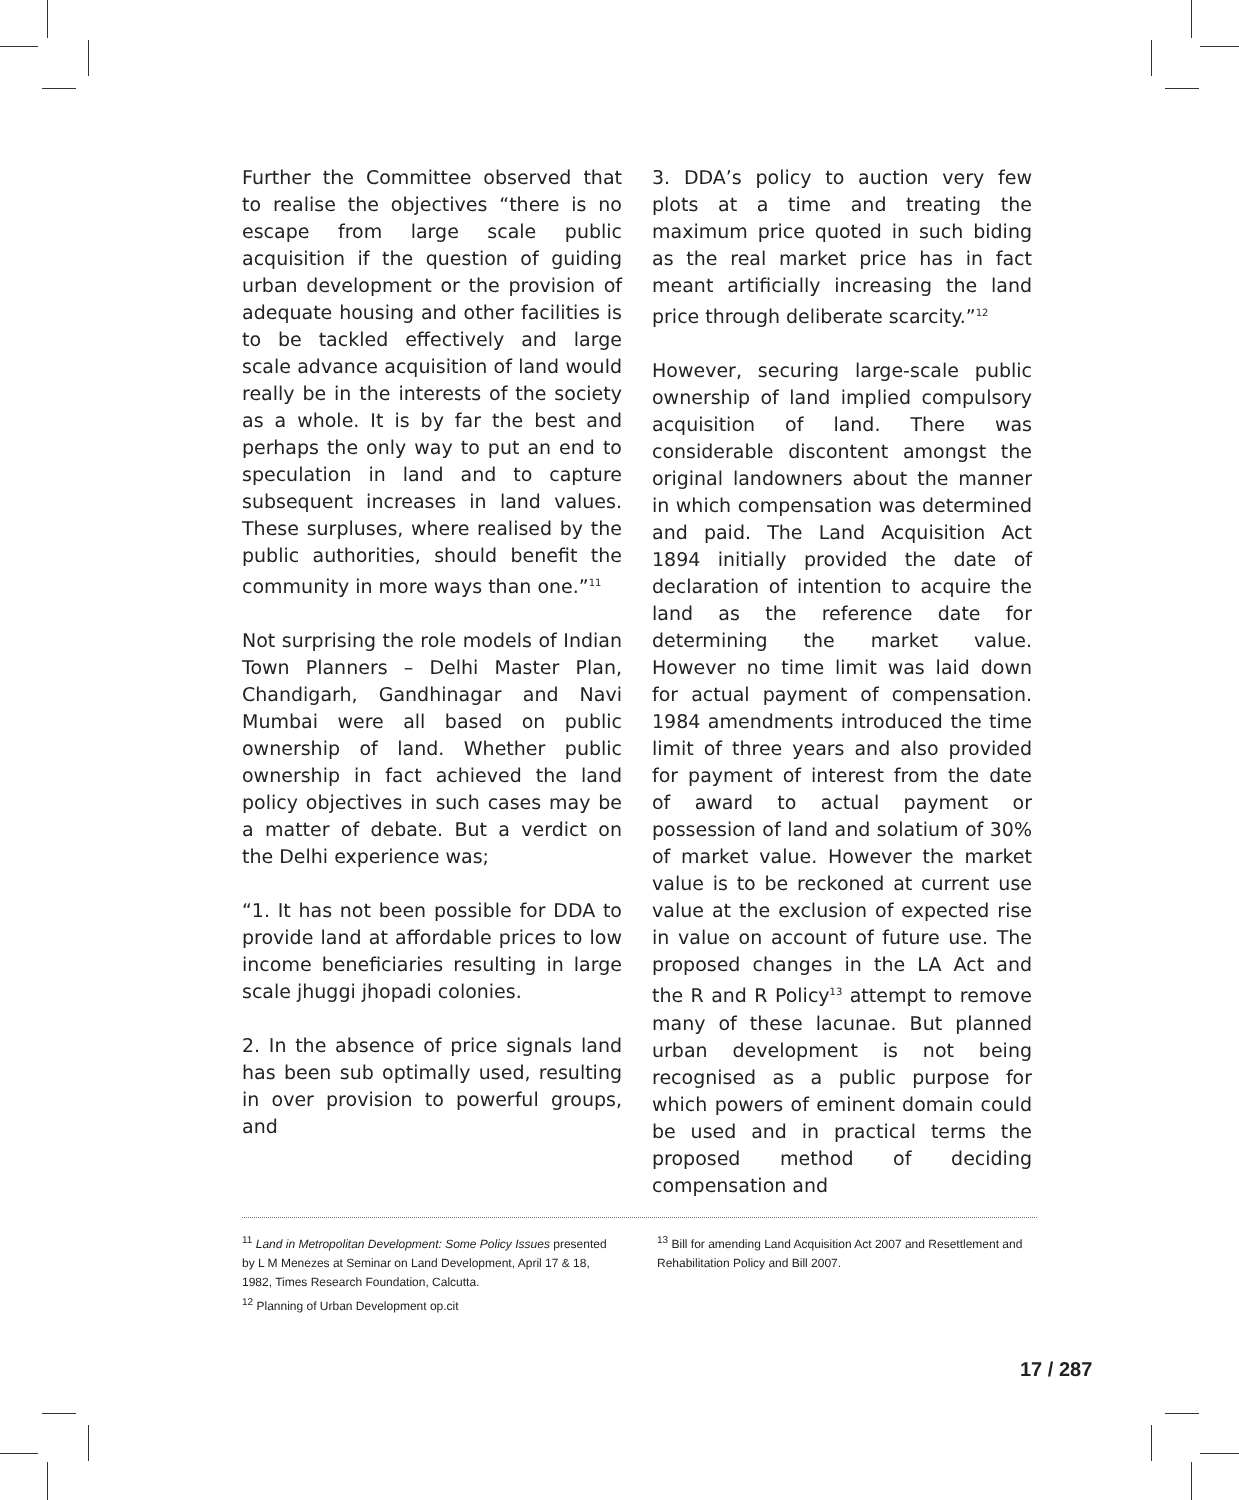Further the Committee observed that to realise the objectives “there is no escape from large scale public acquisition if the question of guiding urban development or the provision of adequate housing and other facilities is to be tackled effectively and large scale advance acquisition of land would really be in the interests of the society as a whole. It is by far the best and perhaps the only way to put an end to speculation in land and to capture subsequent increases in land values. These surpluses, where realised by the public authorities, should benefit the community in more ways than one.”<sup>11</sup>
Not surprising the role models of Indian Town Planners – Delhi Master Plan, Chandigarh, Gandhinagar and Navi Mumbai were all based on public ownership of land. Whether public ownership in fact achieved the land policy objectives in such cases may be a matter of debate. But a verdict on the Delhi experience was;
“1. It has not been possible for DDA to provide land at affordable prices to low income beneficiaries resulting in large scale jhuggi jhopadi colonies.
2. In the absence of price signals land has been sub optimally used, resulting in over provision to powerful groups, and
3. DDA’s policy to auction very few plots at a time and treating the maximum price quoted in such biding as the real market price has in fact meant artificially increasing the land price through deliberate scarcity.”<sup>12</sup>
However, securing large-scale public ownership of land implied compulsory acquisition of land. There was considerable discontent amongst the original landowners about the manner in which compensation was determined and paid. The Land Acquisition Act 1894 initially provided the date of declaration of intention to acquire the land as the reference date for determining the market value. However no time limit was laid down for actual payment of compensation. 1984 amendments introduced the time limit of three years and also provided for payment of interest from the date of award to actual payment or possession of land and solatium of 30% of market value. However the market value is to be reckoned at current use value at the exclusion of expected rise in value on account of future use. The proposed changes in the LA Act and the R and R Policy<sup>13</sup> attempt to remove many of these lacunae. But planned urban development is not being recognised as a public purpose for which powers of eminent domain could be used and in practical terms the proposed method of deciding compensation and
<sup>11</sup> Land in Metropolitan Development: Some Policy Issues presented by L M Menezes at Seminar on Land Development, April 17 & 18, 1982, Times Research Foundation, Calcutta.
<sup>12</sup> Planning of Urban Development op.cit
<sup>13</sup> Bill for amending Land Acquisition Act 2007 and Resettlement and Rehabilitation Policy and Bill 2007.
17 / 287